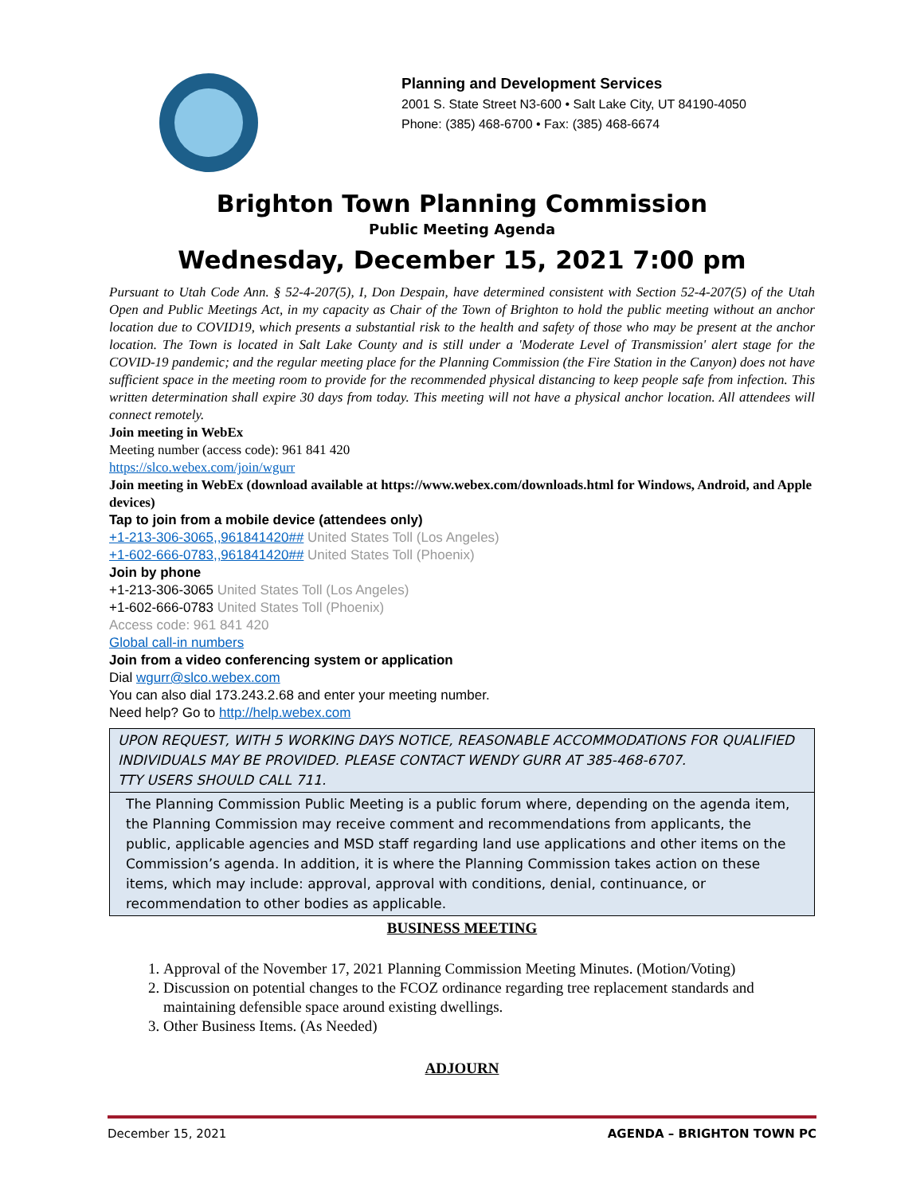Planning and Development Services
2001 S. State Street N3-600 • Salt Lake City, UT 84190-4050
Phone: (385) 468-6700 • Fax: (385) 468-6674
Brighton Town Planning Commission
Public Meeting Agenda
Wednesday, December 15, 2021 7:00 pm
Pursuant to Utah Code Ann. § 52-4-207(5), I, Don Despain, have determined consistent with Section 52-4-207(5) of the Utah Open and Public Meetings Act, in my capacity as Chair of the Town of Brighton to hold the public meeting without an anchor location due to COVID19, which presents a substantial risk to the health and safety of those who may be present at the anchor location. The Town is located in Salt Lake County and is still under a 'Moderate Level of Transmission' alert stage for the COVID-19 pandemic; and the regular meeting place for the Planning Commission (the Fire Station in the Canyon) does not have sufficient space in the meeting room to provide for the recommended physical distancing to keep people safe from infection. This written determination shall expire 30 days from today. This meeting will not have a physical anchor location. All attendees will connect remotely.
Join meeting in WebEx
Meeting number (access code): 961 841 420
https://slco.webex.com/join/wgurr
Join meeting in WebEx (download available at https://www.webex.com/downloads.html for Windows, Android, and Apple devices)
Tap to join from a mobile device (attendees only)
+1-213-306-3065,,961841420## United States Toll (Los Angeles)
+1-602-666-0783,,961841420## United States Toll (Phoenix)
Join by phone
+1-213-306-3065 United States Toll (Los Angeles)
+1-602-666-0783 United States Toll (Phoenix)
Access code: 961 841 420
Global call-in numbers
Join from a video conferencing system or application
Dial wgurr@slco.webex.com
You can also dial 173.243.2.68 and enter your meeting number.
Need help? Go to http://help.webex.com
UPON REQUEST, WITH 5 WORKING DAYS NOTICE, REASONABLE ACCOMMODATIONS FOR QUALIFIED INDIVIDUALS MAY BE PROVIDED. PLEASE CONTACT WENDY GURR AT 385-468-6707.
TTY USERS SHOULD CALL 711.
The Planning Commission Public Meeting is a public forum where, depending on the agenda item, the Planning Commission may receive comment and recommendations from applicants, the public, applicable agencies and MSD staff regarding land use applications and other items on the Commission’s agenda. In addition, it is where the Planning Commission takes action on these items, which may include: approval, approval with conditions, denial, continuance, or recommendation to other bodies as applicable.
BUSINESS MEETING
1. Approval of the November 17, 2021 Planning Commission Meeting Minutes. (Motion/Voting)
2. Discussion on potential changes to the FCOZ ordinance regarding tree replacement standards and maintaining defensible space around existing dwellings.
3. Other Business Items. (As Needed)
ADJOURN
December 15, 2021 AGENDA – BRIGHTON TOWN PC